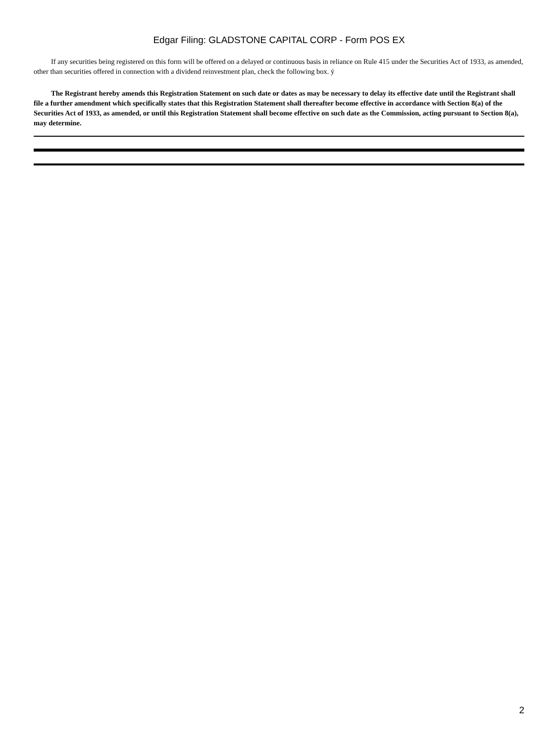Edgar Filing: GLADSTONE CAPITAL CORP - Form POS EX
If any securities being registered on this form will be offered on a delayed or continuous basis in reliance on Rule 415 under the Securities Act of 1933, as amended, other than securities offered in connection with a dividend reinvestment plan, check the following box. ý
The Registrant hereby amends this Registration Statement on such date or dates as may be necessary to delay its effective date until the Registrant shall file a further amendment which specifically states that this Registration Statement shall thereafter become effective in accordance with Section 8(a) of the Securities Act of 1933, as amended, or until this Registration Statement shall become effective on such date as the Commission, acting pursuant to Section 8(a), may determine.
2